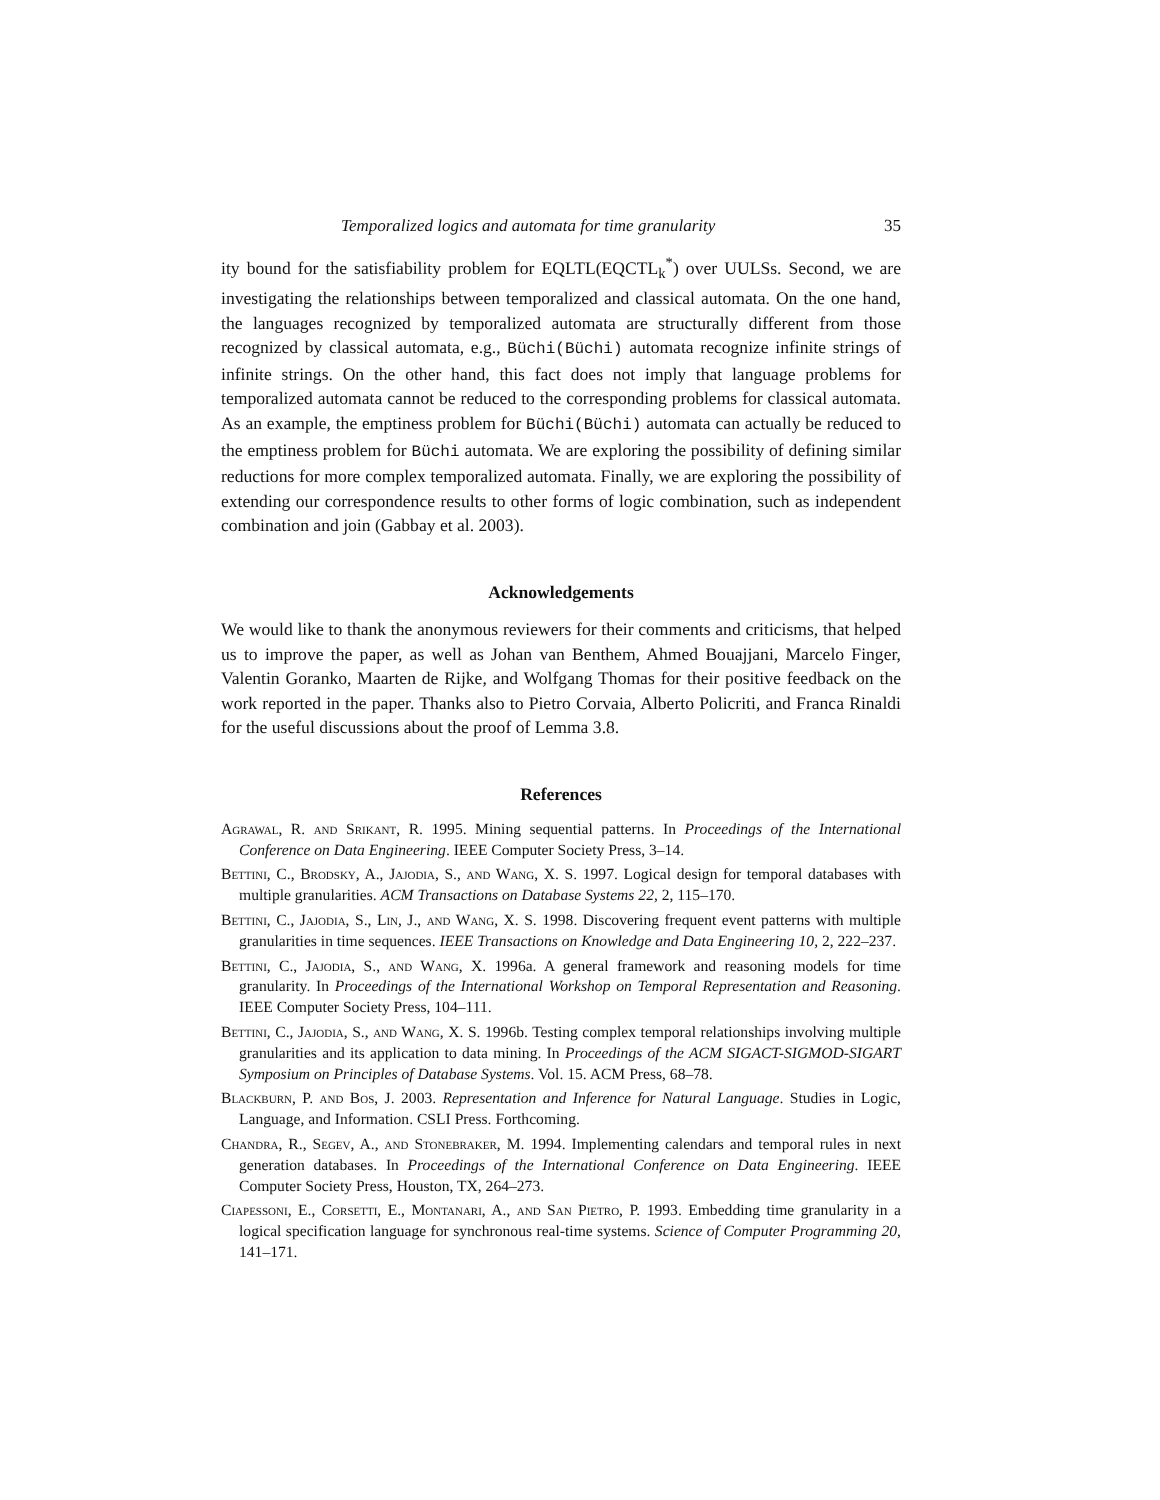Temporalized logics and automata for time granularity 35
ity bound for the satisfiability problem for EQLTL(EQCTL<sub>k</sub><sup>*</sup>) over UULSs. Second, we are investigating the relationships between temporalized and classical automata. On the one hand, the languages recognized by temporalized automata are structurally different from those recognized by classical automata, e.g., Büchi(Büchi) automata recognize infinite strings of infinite strings. On the other hand, this fact does not imply that language problems for temporalized automata cannot be reduced to the corresponding problems for classical automata. As an example, the emptiness problem for Büchi(Büchi) automata can actually be reduced to the emptiness problem for Büchi automata. We are exploring the possibility of defining similar reductions for more complex temporalized automata. Finally, we are exploring the possibility of extending our correspondence results to other forms of logic combination, such as independent combination and join (Gabbay et al. 2003).
Acknowledgements
We would like to thank the anonymous reviewers for their comments and criticisms, that helped us to improve the paper, as well as Johan van Benthem, Ahmed Bouajjani, Marcelo Finger, Valentin Goranko, Maarten de Rijke, and Wolfgang Thomas for their positive feedback on the work reported in the paper. Thanks also to Pietro Corvaia, Alberto Policriti, and Franca Rinaldi for the useful discussions about the proof of Lemma 3.8.
References
Agrawal, R. and Srikant, R. 1995. Mining sequential patterns. In Proceedings of the International Conference on Data Engineering. IEEE Computer Society Press, 3–14.
Bettini, C., Brodsky, A., Jajodia, S., and Wang, X. S. 1997. Logical design for temporal databases with multiple granularities. ACM Transactions on Database Systems 22, 2, 115–170.
Bettini, C., Jajodia, S., Lin, J., and Wang, X. S. 1998. Discovering frequent event patterns with multiple granularities in time sequences. IEEE Transactions on Knowledge and Data Engineering 10, 2, 222–237.
Bettini, C., Jajodia, S., and Wang, X. 1996a. A general framework and reasoning models for time granularity. In Proceedings of the International Workshop on Temporal Representation and Reasoning. IEEE Computer Society Press, 104–111.
Bettini, C., Jajodia, S., and Wang, X. S. 1996b. Testing complex temporal relationships involving multiple granularities and its application to data mining. In Proceedings of the ACM SIGACT-SIGMOD-SIGART Symposium on Principles of Database Systems. Vol. 15. ACM Press, 68–78.
Blackburn, P. and Bos, J. 2003. Representation and Inference for Natural Language. Studies in Logic, Language, and Information. CSLI Press. Forthcoming.
Chandra, R., Segev, A., and Stonebraker, M. 1994. Implementing calendars and temporal rules in next generation databases. In Proceedings of the International Conference on Data Engineering. IEEE Computer Society Press, Houston, TX, 264–273.
Ciapessoni, E., Corsetti, E., Montanari, A., and San Pietro, P. 1993. Embedding time granularity in a logical specification language for synchronous real-time systems. Science of Computer Programming 20, 141–171.